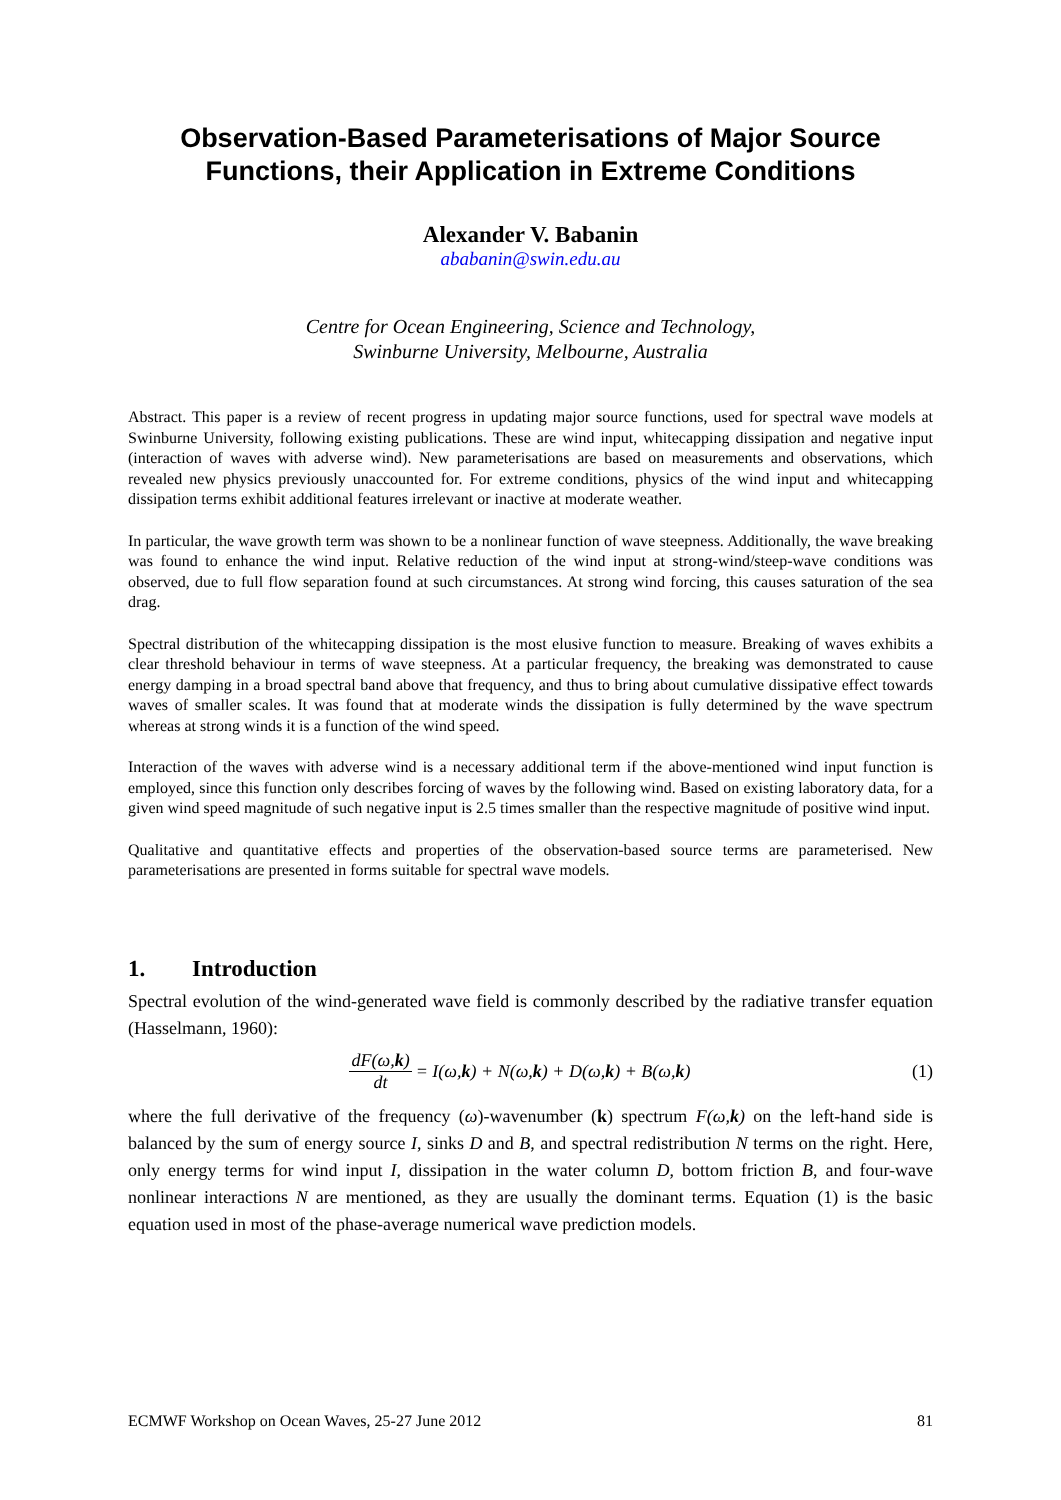Observation-Based Parameterisations of Major Source Functions, their Application in Extreme Conditions
Alexander V. Babanin
ababanin@swin.edu.au
Centre for Ocean Engineering, Science and Technology,
Swinburne University, Melbourne, Australia
Abstract. This paper is a review of recent progress in updating major source functions, used for spectral wave models at Swinburne University, following existing publications. These are wind input, whitecapping dissipation and negative input (interaction of waves with adverse wind). New parameterisations are based on measurements and observations, which revealed new physics previously unaccounted for. For extreme conditions, physics of the wind input and whitecapping dissipation terms exhibit additional features irrelevant or inactive at moderate weather.
In particular, the wave growth term was shown to be a nonlinear function of wave steepness. Additionally, the wave breaking was found to enhance the wind input. Relative reduction of the wind input at strong-wind/steep-wave conditions was observed, due to full flow separation found at such circumstances. At strong wind forcing, this causes saturation of the sea drag.
Spectral distribution of the whitecapping dissipation is the most elusive function to measure. Breaking of waves exhibits a clear threshold behaviour in terms of wave steepness. At a particular frequency, the breaking was demonstrated to cause energy damping in a broad spectral band above that frequency, and thus to bring about cumulative dissipative effect towards waves of smaller scales. It was found that at moderate winds the dissipation is fully determined by the wave spectrum whereas at strong winds it is a function of the wind speed.
Interaction of the waves with adverse wind is a necessary additional term if the above-mentioned wind input function is employed, since this function only describes forcing of waves by the following wind. Based on existing laboratory data, for a given wind speed magnitude of such negative input is 2.5 times smaller than the respective magnitude of positive wind input.
Qualitative and quantitative effects and properties of the observation-based source terms are parameterised. New parameterisations are presented in forms suitable for spectral wave models.
1. Introduction
Spectral evolution of the wind-generated wave field is commonly described by the radiative transfer equation (Hasselmann, 1960):
dF(ω,k) dt = I(ω, k) + N(ω, k) + D(ω, k) + B(ω, k)
(1)
where the full derivative of the frequency (ω)-wavenumber (k) spectrum F(ω,k) on the left-hand side is balanced by the sum of energy source I, sinks D and B, and spectral redistribution N terms on the right. Here, only energy terms for wind input I, dissipation in the water column D, bottom friction B, and four-wave nonlinear interactions N are mentioned, as they are usually the dominant terms. Equation (1) is the basic equation used in most of the phase-average numerical wave prediction models.
ECMWF Workshop on Ocean Waves, 25-27 June 2012 81